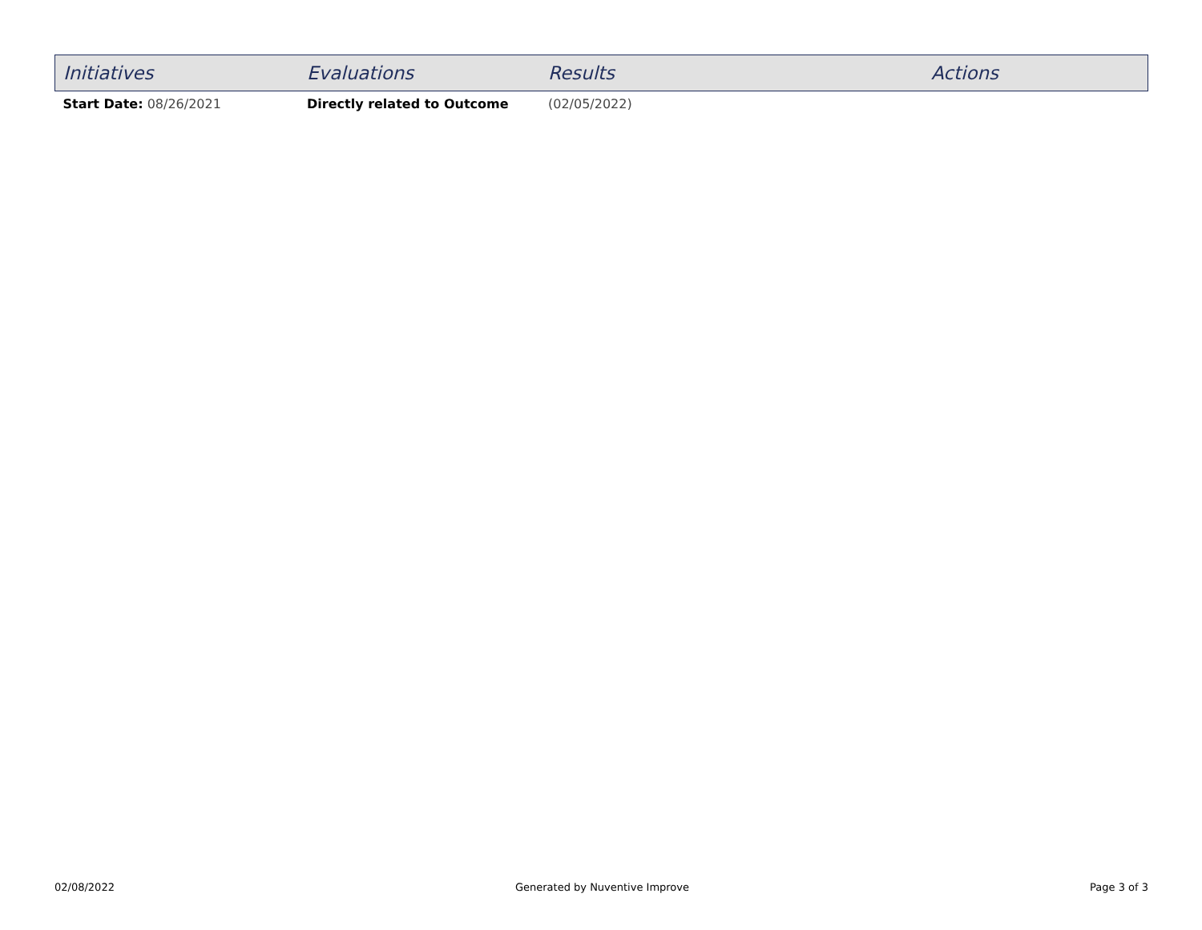| Initiatives | Evaluations | Results | Actions |
| --- | --- | --- | --- |
| Start Date: 08/26/2021 | Directly related to Outcome | (02/05/2022) | |
02/08/2022 Generated by Nuventive Improve Page 3 of 3